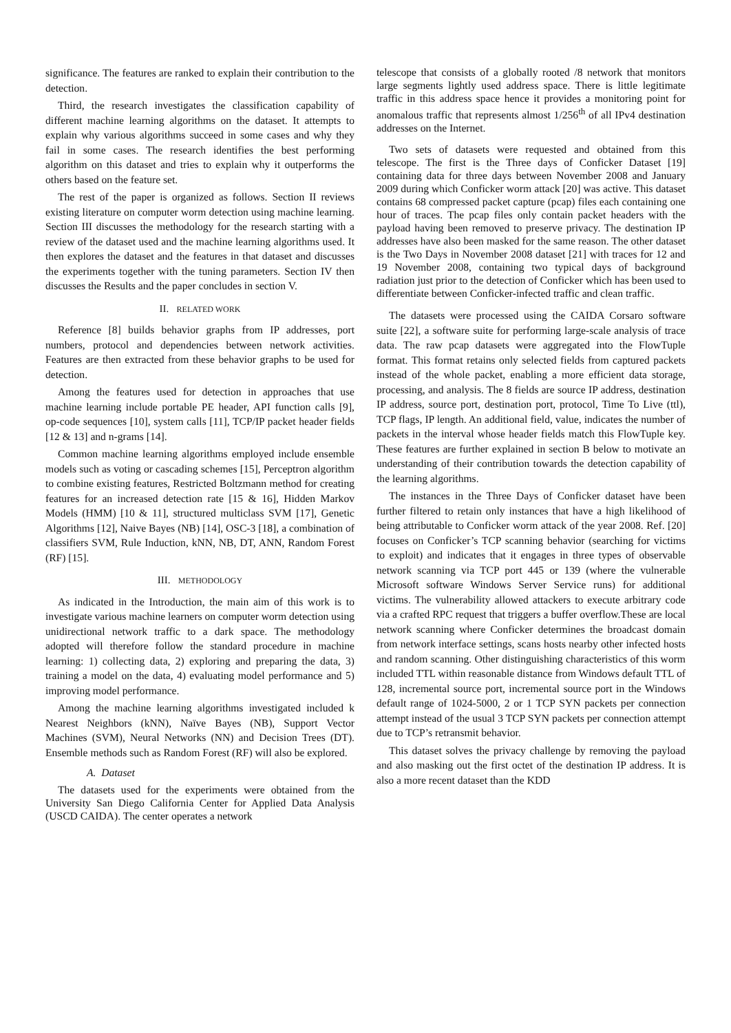significance. The features are ranked to explain their contribution to the detection.
Third, the research investigates the classification capability of different machine learning algorithms on the dataset. It attempts to explain why various algorithms succeed in some cases and why they fail in some cases. The research identifies the best performing algorithm on this dataset and tries to explain why it outperforms the others based on the feature set.
The rest of the paper is organized as follows. Section II reviews existing literature on computer worm detection using machine learning. Section III discusses the methodology for the research starting with a review of the dataset used and the machine learning algorithms used. It then explores the dataset and the features in that dataset and discusses the experiments together with the tuning parameters. Section IV then discusses the Results and the paper concludes in section V.
II. RELATED WORK
Reference [8] builds behavior graphs from IP addresses, port numbers, protocol and dependencies between network activities. Features are then extracted from these behavior graphs to be used for detection.
Among the features used for detection in approaches that use machine learning include portable PE header, API function calls [9], op-code sequences [10], system calls [11], TCP/IP packet header fields [12 & 13] and n-grams [14].
Common machine learning algorithms employed include ensemble models such as voting or cascading schemes [15], Perceptron algorithm to combine existing features, Restricted Boltzmann method for creating features for an increased detection rate [15 & 16], Hidden Markov Models (HMM) [10 & 11], structured multiclass SVM [17], Genetic Algorithms [12], Naive Bayes (NB) [14], OSC-3 [18], a combination of classifiers SVM, Rule Induction, kNN, NB, DT, ANN, Random Forest (RF) [15].
III. METHODOLOGY
As indicated in the Introduction, the main aim of this work is to investigate various machine learners on computer worm detection using unidirectional network traffic to a dark space. The methodology adopted will therefore follow the standard procedure in machine learning: 1) collecting data, 2) exploring and preparing the data, 3) training a model on the data, 4) evaluating model performance and 5) improving model performance.
Among the machine learning algorithms investigated included k Nearest Neighbors (kNN), Naïve Bayes (NB), Support Vector Machines (SVM), Neural Networks (NN) and Decision Trees (DT). Ensemble methods such as Random Forest (RF) will also be explored.
A. Dataset
The datasets used for the experiments were obtained from the University San Diego California Center for Applied Data Analysis (USCD CAIDA). The center operates a network
telescope that consists of a globally rooted /8 network that monitors large segments lightly used address space. There is little legitimate traffic in this address space hence it provides a monitoring point for anomalous traffic that represents almost 1/256<sup>th</sup> of all IPv4 destination addresses on the Internet.
Two sets of datasets were requested and obtained from this telescope. The first is the Three days of Conficker Dataset [19] containing data for three days between November 2008 and January 2009 during which Conficker worm attack [20] was active. This dataset contains 68 compressed packet capture (pcap) files each containing one hour of traces. The pcap files only contain packet headers with the payload having been removed to preserve privacy. The destination IP addresses have also been masked for the same reason. The other dataset is the Two Days in November 2008 dataset [21] with traces for 12 and 19 November 2008, containing two typical days of background radiation just prior to the detection of Conficker which has been used to differentiate between Conficker-infected traffic and clean traffic.
The datasets were processed using the CAIDA Corsaro software suite [22], a software suite for performing large-scale analysis of trace data. The raw pcap datasets were aggregated into the FlowTuple format. This format retains only selected fields from captured packets instead of the whole packet, enabling a more efficient data storage, processing, and analysis. The 8 fields are source IP address, destination IP address, source port, destination port, protocol, Time To Live (ttl), TCP flags, IP length. An additional field, value, indicates the number of packets in the interval whose header fields match this FlowTuple key. These features are further explained in section B below to motivate an understanding of their contribution towards the detection capability of the learning algorithms.
The instances in the Three Days of Conficker dataset have been further filtered to retain only instances that have a high likelihood of being attributable to Conficker worm attack of the year 2008. Ref. [20] focuses on Conficker’s TCP scanning behavior (searching for victims to exploit) and indicates that it engages in three types of observable network scanning via TCP port 445 or 139 (where the vulnerable Microsoft software Windows Server Service runs) for additional victims. The vulnerability allowed attackers to execute arbitrary code via a crafted RPC request that triggers a buffer overflow.These are local network scanning where Conficker determines the broadcast domain from network interface settings, scans hosts nearby other infected hosts and random scanning. Other distinguishing characteristics of this worm included TTL within reasonable distance from Windows default TTL of 128, incremental source port, incremental source port in the Windows default range of 1024-5000, 2 or 1 TCP SYN packets per connection attempt instead of the usual 3 TCP SYN packets per connection attempt due to TCP’s retransmit behavior.
This dataset solves the privacy challenge by removing the payload and also masking out the first octet of the destination IP address. It is also a more recent dataset than the KDD